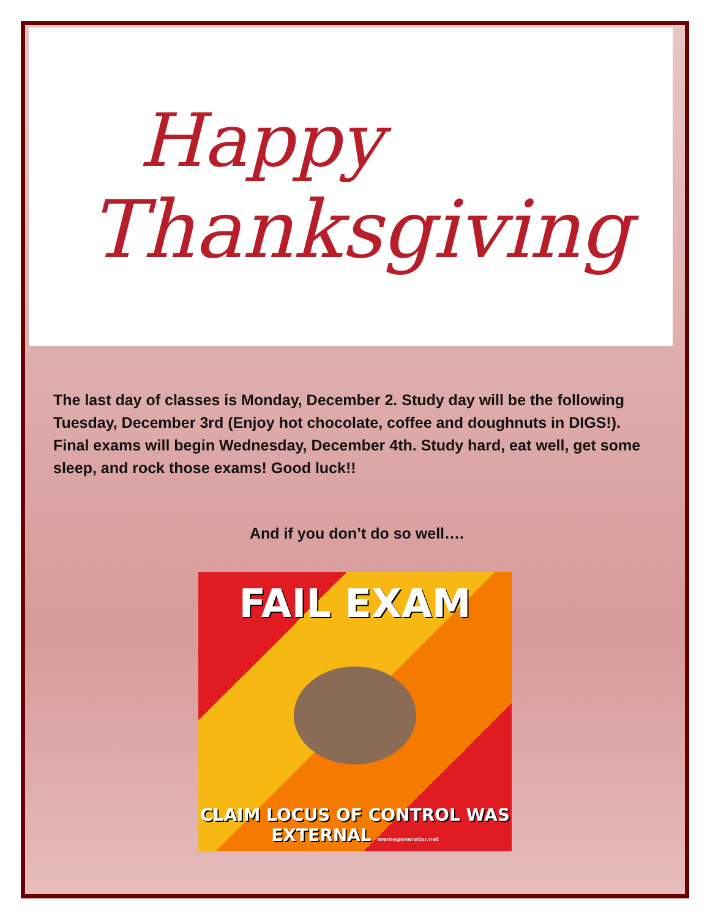Happy
Thanksgiving
The last day of classes is Monday, December 2. Study day will be the following Tuesday, December 3rd (Enjoy hot chocolate, coffee and doughnuts in DIGS!). Final exams will begin Wednesday, December 4th. Study hard, eat well, get some sleep, and rock those exams! Good luck!!
And if you don’t do so well….
FAIL EXAM
CLAIM LOCUS OF CONTROL WAS
EXTERNAL memegenerator.net